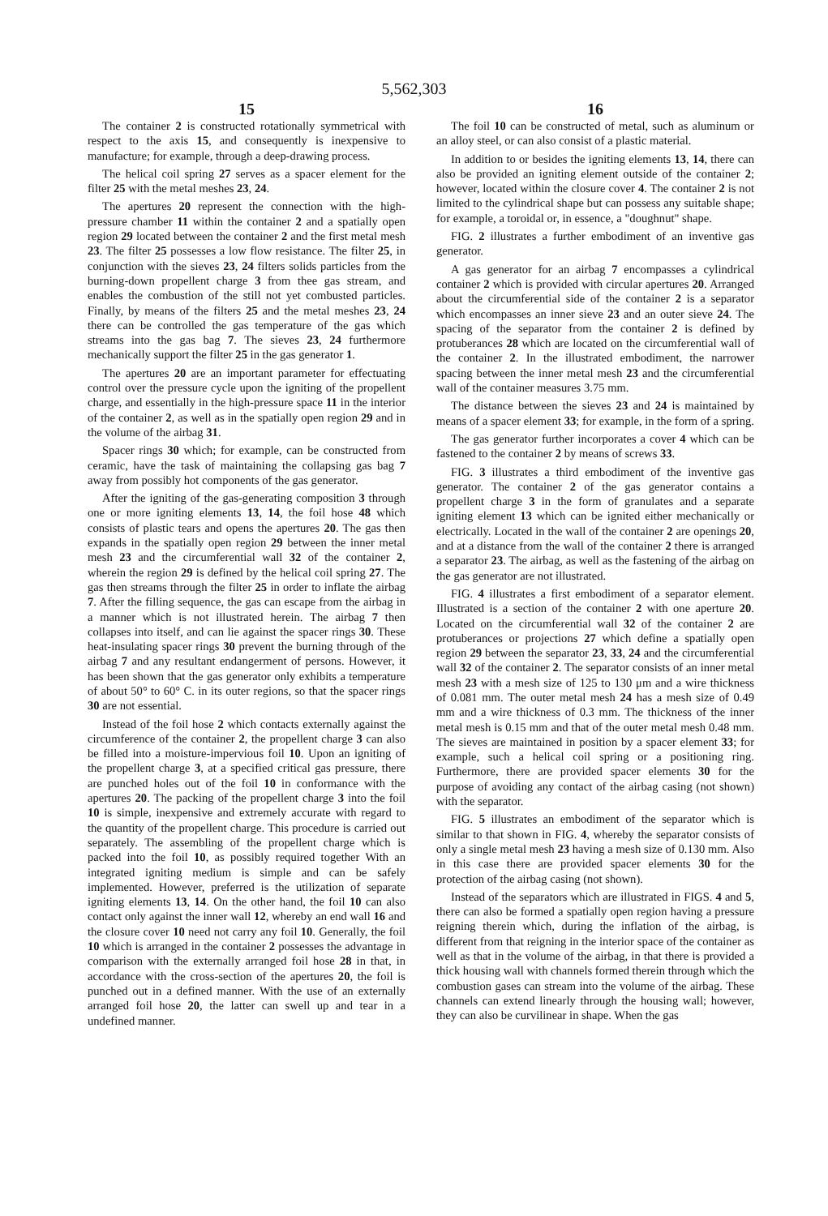5,562,303
15 16
The container 2 is constructed rotationally symmetrical with respect to the axis 15, and consequently is inexpensive to manufacture; for example, through a deep-drawing process.
The helical coil spring 27 serves as a spacer element for the filter 25 with the metal meshes 23, 24.
The apertures 20 represent the connection with the high-pressure chamber 11 within the container 2 and a spatially open region 29 located between the container 2 and the first metal mesh 23. The filter 25 possesses a low flow resistance. The filter 25, in conjunction with the sieves 23, 24 filters solids particles from the burning-down propellent charge 3 from thee gas stream, and enables the combustion of the still not yet combusted particles. Finally, by means of the filters 25 and the metal meshes 23, 24 there can be controlled the gas temperature of the gas which streams into the gas bag 7. The sieves 23, 24 furthermore mechanically support the filter 25 in the gas generator 1.
The apertures 20 are an important parameter for effectuating control over the pressure cycle upon the igniting of the propellent charge, and essentially in the high-pressure space 11 in the interior of the container 2, as well as in the spatially open region 29 and in the volume of the airbag 31.
Spacer rings 30 which; for example, can be constructed from ceramic, have the task of maintaining the collapsing gas bag 7 away from possibly hot components of the gas generator.
After the igniting of the gas-generating composition 3 through one or more igniting elements 13, 14, the foil hose 48 which consists of plastic tears and opens the apertures 20. The gas then expands in the spatially open region 29 between the inner metal mesh 23 and the circumferential wall 32 of the container 2, wherein the region 29 is defined by the helical coil spring 27. The gas then streams through the filter 25 in order to inflate the airbag 7. After the filling sequence, the gas can escape from the airbag in a manner which is not illustrated herein. The airbag 7 then collapses into itself, and can lie against the spacer rings 30. These heat-insulating spacer rings 30 prevent the burning through of the airbag 7 and any resultant endangerment of persons. However, it has been shown that the gas generator only exhibits a temperature of about 50° to 60° C. in its outer regions, so that the spacer rings 30 are not essential.
Instead of the foil hose 2 which contacts externally against the circumference of the container 2, the propellent charge 3 can also be filled into a moisture-impervious foil 10. Upon an igniting of the propellent charge 3, at a specified critical gas pressure, there are punched holes out of the foil 10 in conformance with the apertures 20. The packing of the propellent charge 3 into the foil 10 is simple, inexpensive and extremely accurate with regard to the quantity of the propellent charge. This procedure is carried out separately. The assembling of the propellent charge which is packed into the foil 10, as possibly required together With an integrated igniting medium is simple and can be safely implemented. However, preferred is the utilization of separate igniting elements 13, 14. On the other hand, the foil 10 can also contact only against the inner wall 12, whereby an end wall 16 and the closure cover 10 need not carry any foil 10. Generally, the foil 10 which is arranged in the container 2 possesses the advantage in comparison with the externally arranged foil hose 28 in that, in accordance with the cross-section of the apertures 20, the foil is punched out in a defined manner. With the use of an externally arranged foil hose 20, the latter can swell up and tear in a undefined manner.
The foil 10 can be constructed of metal, such as aluminum or an alloy steel, or can also consist of a plastic material.
In addition to or besides the igniting elements 13, 14, there can also be provided an igniting element outside of the container 2; however, located within the closure cover 4. The container 2 is not limited to the cylindrical shape but can possess any suitable shape; for example, a toroidal or, in essence, a "doughnut" shape.
FIG. 2 illustrates a further embodiment of an inventive gas generator.
A gas generator for an airbag 7 encompasses a cylindrical container 2 which is provided with circular apertures 20. Arranged about the circumferential side of the container 2 is a separator which encompasses an inner sieve 23 and an outer sieve 24. The spacing of the separator from the container 2 is defined by protuberances 28 which are located on the circumferential wall of the container 2. In the illustrated embodiment, the narrower spacing between the inner metal mesh 23 and the circumferential wall of the container measures 3.75 mm.
The distance between the sieves 23 and 24 is maintained by means of a spacer element 33; for example, in the form of a spring.
The gas generator further incorporates a cover 4 which can be fastened to the container 2 by means of screws 33.
FIG. 3 illustrates a third embodiment of the inventive gas generator. The container 2 of the gas generator contains a propellent charge 3 in the form of granulates and a separate igniting element 13 which can be ignited either mechanically or electrically. Located in the wall of the container 2 are openings 20, and at a distance from the wall of the container 2 there is arranged a separator 23. The airbag, as well as the fastening of the airbag on the gas generator are not illustrated.
FIG. 4 illustrates a first embodiment of a separator element. Illustrated is a section of the container 2 with one aperture 20. Located on the circumferential wall 32 of the container 2 are protuberances or projections 27 which define a spatially open region 29 between the separator 23, 33, 24 and the circumferential wall 32 of the container 2. The separator consists of an inner metal mesh 23 with a mesh size of 125 to 130 μm and a wire thickness of 0.081 mm. The outer metal mesh 24 has a mesh size of 0.49 mm and a wire thickness of 0.3 mm. The thickness of the inner metal mesh is 0.15 mm and that of the outer metal mesh 0.48 mm. The sieves are maintained in position by a spacer element 33; for example, such a helical coil spring or a positioning ring. Furthermore, there are provided spacer elements 30 for the purpose of avoiding any contact of the airbag casing (not shown) with the separator.
FIG. 5 illustrates an embodiment of the separator which is similar to that shown in FIG. 4, whereby the separator consists of only a single metal mesh 23 having a mesh size of 0.130 mm. Also in this case there are provided spacer elements 30 for the protection of the airbag casing (not shown).
Instead of the separators which are illustrated in FIGS. 4 and 5, there can also be formed a spatially open region having a pressure reigning therein which, during the inflation of the airbag, is different from that reigning in the interior space of the container as well as that in the volume of the airbag, in that there is provided a thick housing wall with channels formed therein through which the combustion gases can stream into the volume of the airbag. These channels can extend linearly through the housing wall; however, they can also be curvilinear in shape. When the gas